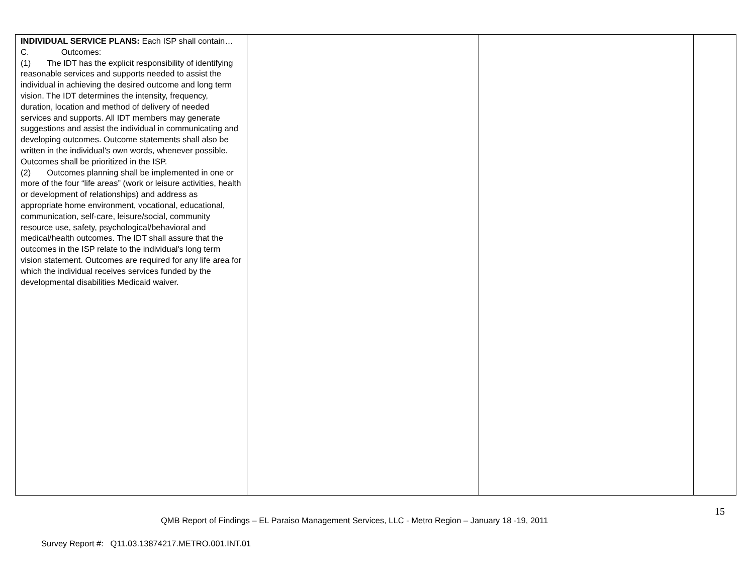| INDIVIDUAL SERVICE PLANS: Each ISP shall contain… C. Outcomes: (1) The IDT has the explicit responsibility of identifying reasonable services and supports needed to assist the individual in achieving the desired outcome and long term vision. The IDT determines the intensity, frequency, duration, location and method of delivery of needed services and supports. All IDT members may generate suggestions and assist the individual in communicating and developing outcomes. Outcome statements shall also be written in the individual's own words, whenever possible. Outcomes shall be prioritized in the ISP. (2) Outcomes planning shall be implemented in one or more of the four “life areas” (work or leisure activities, health or development of relationships) and address as appropriate home environment, vocational, educational, communication, self-care, leisure/social, community resource use, safety, psychological/behavioral and medical/health outcomes. The IDT shall assure that the outcomes in the ISP relate to the individual's long term vision statement. Outcomes are required for any life area for which the individual receives services funded by the developmental disabilities Medicaid waiver. | | | |
15
QMB Report of Findings – EL Paraiso Management Services, LLC - Metro Region – January 18 -19, 2011
Survey Report #: Q11.03.13874217.METRO.001.INT.01